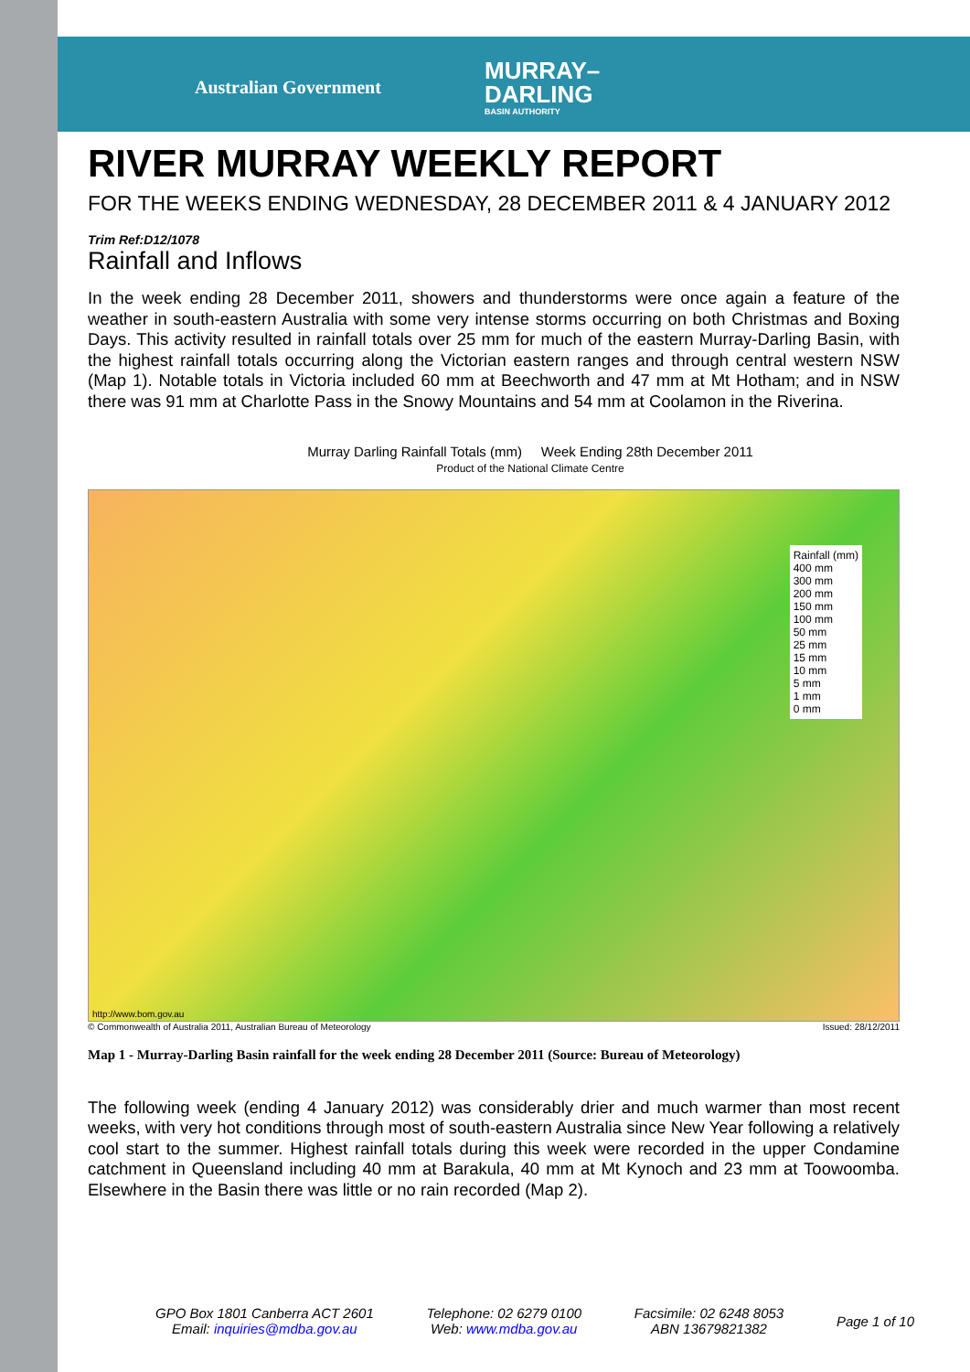Australian Government
MURRAY–
DARLING
BASIN AUTHORITY
RIVER MURRAY WEEKLY REPORT
FOR THE WEEKS ENDING WEDNESDAY, 28 DECEMBER 2011 & 4 JANUARY 2012
Trim Ref:D12/1078
Rainfall and Inflows
In the week ending 28 December 2011, showers and thunderstorms were once again a feature of the weather in south-eastern Australia with some very intense storms occurring on both Christmas and Boxing Days. This activity resulted in rainfall totals over 25 mm for much of the eastern Murray-Darling Basin, with the highest rainfall totals occurring along the Victorian eastern ranges and through central western NSW (Map 1). Notable totals in Victoria included 60 mm at Beechworth and 47 mm at Mt Hotham; and in NSW there was 91 mm at Charlotte Pass in the Snowy Mountains and 54 mm at Coolamon in the Riverina.
Murray Darling Rainfall Totals (mm) Week Ending 28th December 2011
Product of the National Climate Centre
Rainfall (mm)
400 mm
300 mm
200 mm
150 mm
100 mm
50 mm
25 mm
15 mm
10 mm
5 mm
1 mm
0 mm
http://www.bom.gov.au
© Commonwealth of Australia 2011, Australian Bureau of Meteorology Issued: 28/12/2011
Map 1 - Murray-Darling Basin rainfall for the week ending 28 December 2011 (Source: Bureau of Meteorology)
The following week (ending 4 January 2012) was considerably drier and much warmer than most recent weeks, with very hot conditions through most of south-eastern Australia since New Year following a relatively cool start to the summer. Highest rainfall totals during this week were recorded in the upper Condamine catchment in Queensland including 40 mm at Barakula, 40 mm at Mt Kynoch and 23 mm at Toowoomba. Elsewhere in the Basin there was little or no rain recorded (Map 2).
GPO Box 1801 Canberra ACT 2601
Email: inquiries@mdba.gov.au
Telephone: 02 6279 0100
Web: www.mdba.gov.au
Facsimile: 02 6248 8053
ABN 13679821382
Page 1 of 10